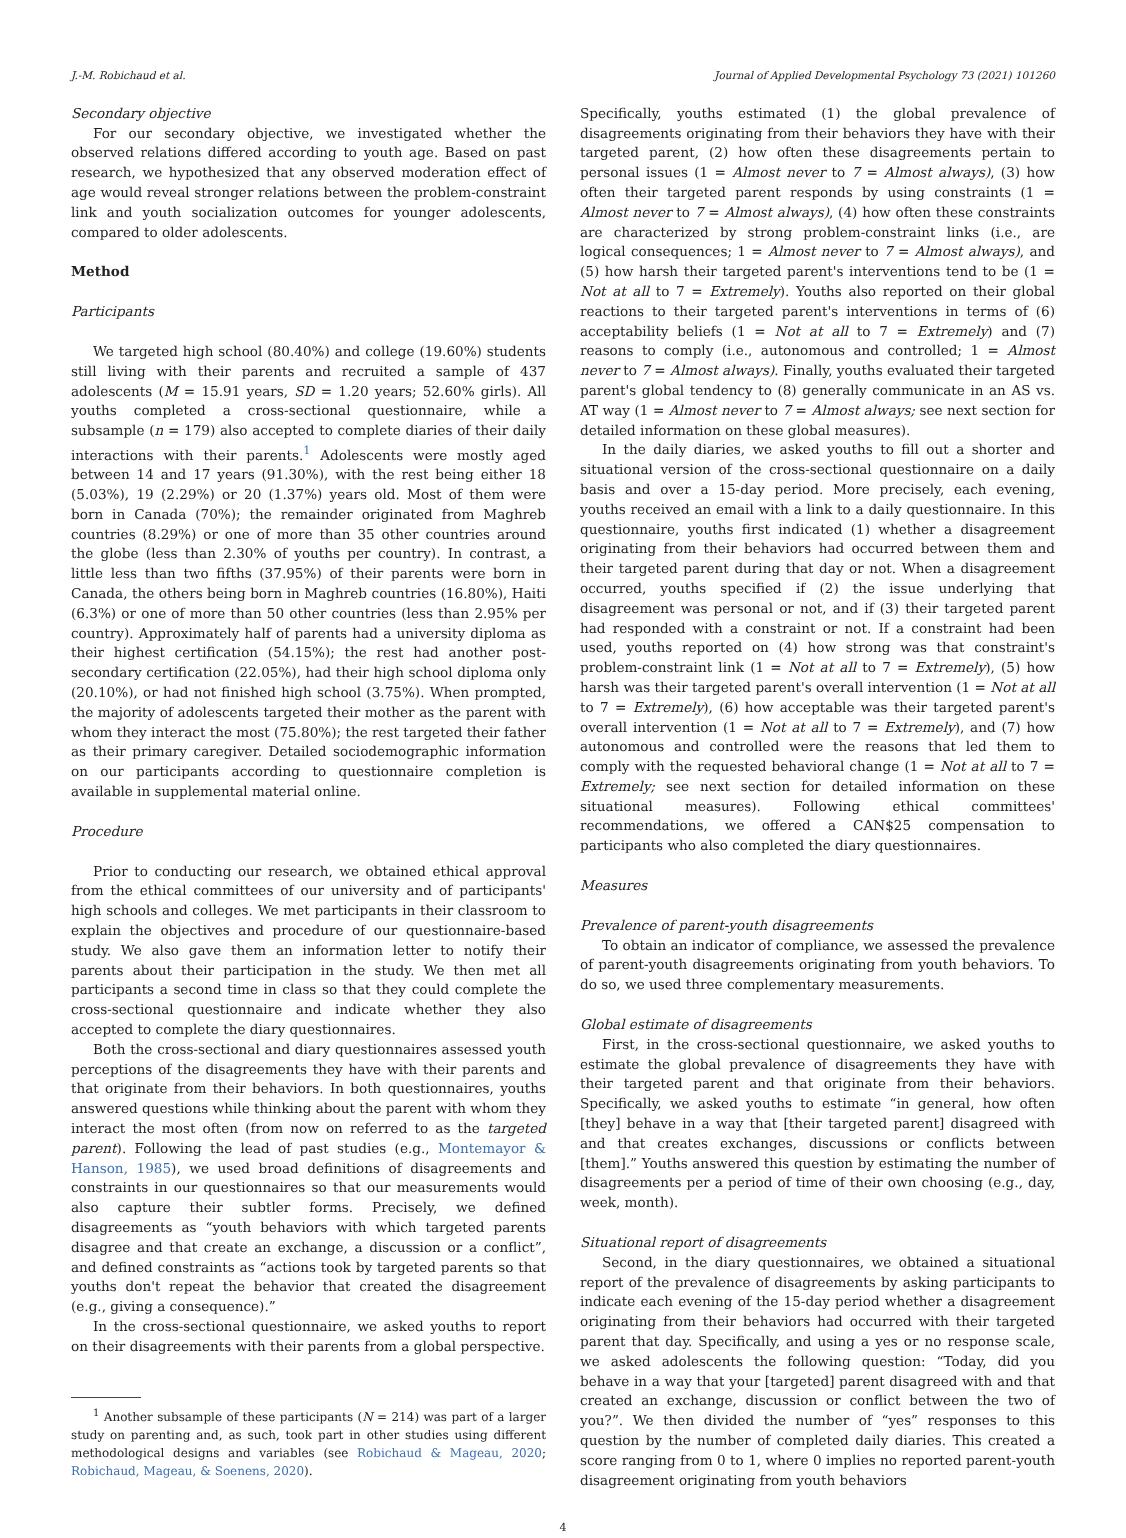J.-M. Robichaud et al. Journal of Applied Developmental Psychology 73 (2021) 101260
Secondary objective
For our secondary objective, we investigated whether the observed relations differed according to youth age. Based on past research, we hypothesized that any observed moderation effect of age would reveal stronger relations between the problem-constraint link and youth socialization outcomes for younger adolescents, compared to older adolescents.
Method
Participants
We targeted high school (80.40%) and college (19.60%) students still living with their parents and recruited a sample of 437 adolescents (M = 15.91 years, SD = 1.20 years; 52.60% girls). All youths completed a cross-sectional questionnaire, while a subsample (n = 179) also accepted to complete diaries of their daily interactions with their parents.<sup>1</sup> Adolescents were mostly aged between 14 and 17 years (91.30%), with the rest being either 18 (5.03%), 19 (2.29%) or 20 (1.37%) years old. Most of them were born in Canada (70%); the remainder originated from Maghreb countries (8.29%) or one of more than 35 other countries around the globe (less than 2.30% of youths per country). In contrast, a little less than two fifths (37.95%) of their parents were born in Canada, the others being born in Maghreb countries (16.80%), Haiti (6.3%) or one of more than 50 other countries (less than 2.95% per country). Approximately half of parents had a university diploma as their highest certification (54.15%); the rest had another post-secondary certification (22.05%), had their high school diploma only (20.10%), or had not finished high school (3.75%). When prompted, the majority of adolescents targeted their mother as the parent with whom they interact the most (75.80%); the rest targeted their father as their primary caregiver. Detailed sociodemographic information on our participants according to questionnaire completion is available in supplemental material online.
Procedure
Prior to conducting our research, we obtained ethical approval from the ethical committees of our university and of participants' high schools and colleges. We met participants in their classroom to explain the objectives and procedure of our questionnaire-based study. We also gave them an information letter to notify their parents about their participation in the study. We then met all participants a second time in class so that they could complete the cross-sectional questionnaire and indicate whether they also accepted to complete the diary questionnaires.
Both the cross-sectional and diary questionnaires assessed youth perceptions of the disagreements they have with their parents and that originate from their behaviors. In both questionnaires, youths answered questions while thinking about the parent with whom they interact the most often (from now on referred to as the targeted parent). Following the lead of past studies (e.g., Montemayor & Hanson, 1985), we used broad definitions of disagreements and constraints in our questionnaires so that our measurements would also capture their subtler forms. Precisely, we defined disagreements as “youth behaviors with which targeted parents disagree and that create an exchange, a discussion or a conflict”, and defined constraints as “actions took by targeted parents so that youths don't repeat the behavior that created the disagreement (e.g., giving a consequence).”
In the cross-sectional questionnaire, we asked youths to report on their disagreements with their parents from a global perspective.
<sup>1</sup> Another subsample of these participants (N = 214) was part of a larger study on parenting and, as such, took part in other studies using different methodological designs and variables (see Robichaud & Mageau, 2020; Robichaud, Mageau, & Soenens, 2020).
Specifically, youths estimated (1) the global prevalence of disagreements originating from their behaviors they have with their targeted parent, (2) how often these disagreements pertain to personal issues (1 = Almost never to 7 = Almost always), (3) how often their targeted parent responds by using constraints (1 = Almost never to 7 = Almost always), (4) how often these constraints are characterized by strong problem-constraint links (i.e., are logical consequences; 1 = Almost never to 7 = Almost always), and (5) how harsh their targeted parent's interventions tend to be (1 = Not at all to 7 = Extremely). Youths also reported on their global reactions to their targeted parent's interventions in terms of (6) acceptability beliefs (1 = Not at all to 7 = Extremely) and (7) reasons to comply (i.e., autonomous and controlled; 1 = Almost never to 7 = Almost always). Finally, youths evaluated their targeted parent's global tendency to (8) generally communicate in an AS vs. AT way (1 = Almost never to 7 = Almost always; see next section for detailed information on these global measures).
In the daily diaries, we asked youths to fill out a shorter and situational version of the cross-sectional questionnaire on a daily basis and over a 15-day period. More precisely, each evening, youths received an email with a link to a daily questionnaire. In this questionnaire, youths first indicated (1) whether a disagreement originating from their behaviors had occurred between them and their targeted parent during that day or not. When a disagreement occurred, youths specified if (2) the issue underlying that disagreement was personal or not, and if (3) their targeted parent had responded with a constraint or not. If a constraint had been used, youths reported on (4) how strong was that constraint's problem-constraint link (1 = Not at all to 7 = Extremely), (5) how harsh was their targeted parent's overall intervention (1 = Not at all to 7 = Extremely), (6) how acceptable was their targeted parent's overall intervention (1 = Not at all to 7 = Extremely), and (7) how autonomous and controlled were the reasons that led them to comply with the requested behavioral change (1 = Not at all to 7 = Extremely; see next section for detailed information on these situational measures). Following ethical committees' recommendations, we offered a CAN$25 compensation to participants who also completed the diary questionnaires.
Measures
Prevalence of parent-youth disagreements
To obtain an indicator of compliance, we assessed the prevalence of parent-youth disagreements originating from youth behaviors. To do so, we used three complementary measurements.
Global estimate of disagreements
First, in the cross-sectional questionnaire, we asked youths to estimate the global prevalence of disagreements they have with their targeted parent and that originate from their behaviors. Specifically, we asked youths to estimate “in general, how often [they] behave in a way that [their targeted parent] disagreed with and that creates exchanges, discussions or conflicts between [them].” Youths answered this question by estimating the number of disagreements per a period of time of their own choosing (e.g., day, week, month).
Situational report of disagreements
Second, in the diary questionnaires, we obtained a situational report of the prevalence of disagreements by asking participants to indicate each evening of the 15-day period whether a disagreement originating from their behaviors had occurred with their targeted parent that day. Specifically, and using a yes or no response scale, we asked adolescents the following question: “Today, did you behave in a way that your [targeted] parent disagreed with and that created an exchange, discussion or conflict between the two of you?”. We then divided the number of “yes” responses to this question by the number of completed daily diaries. This created a score ranging from 0 to 1, where 0 implies no reported parent-youth disagreement originating from youth behaviors
4